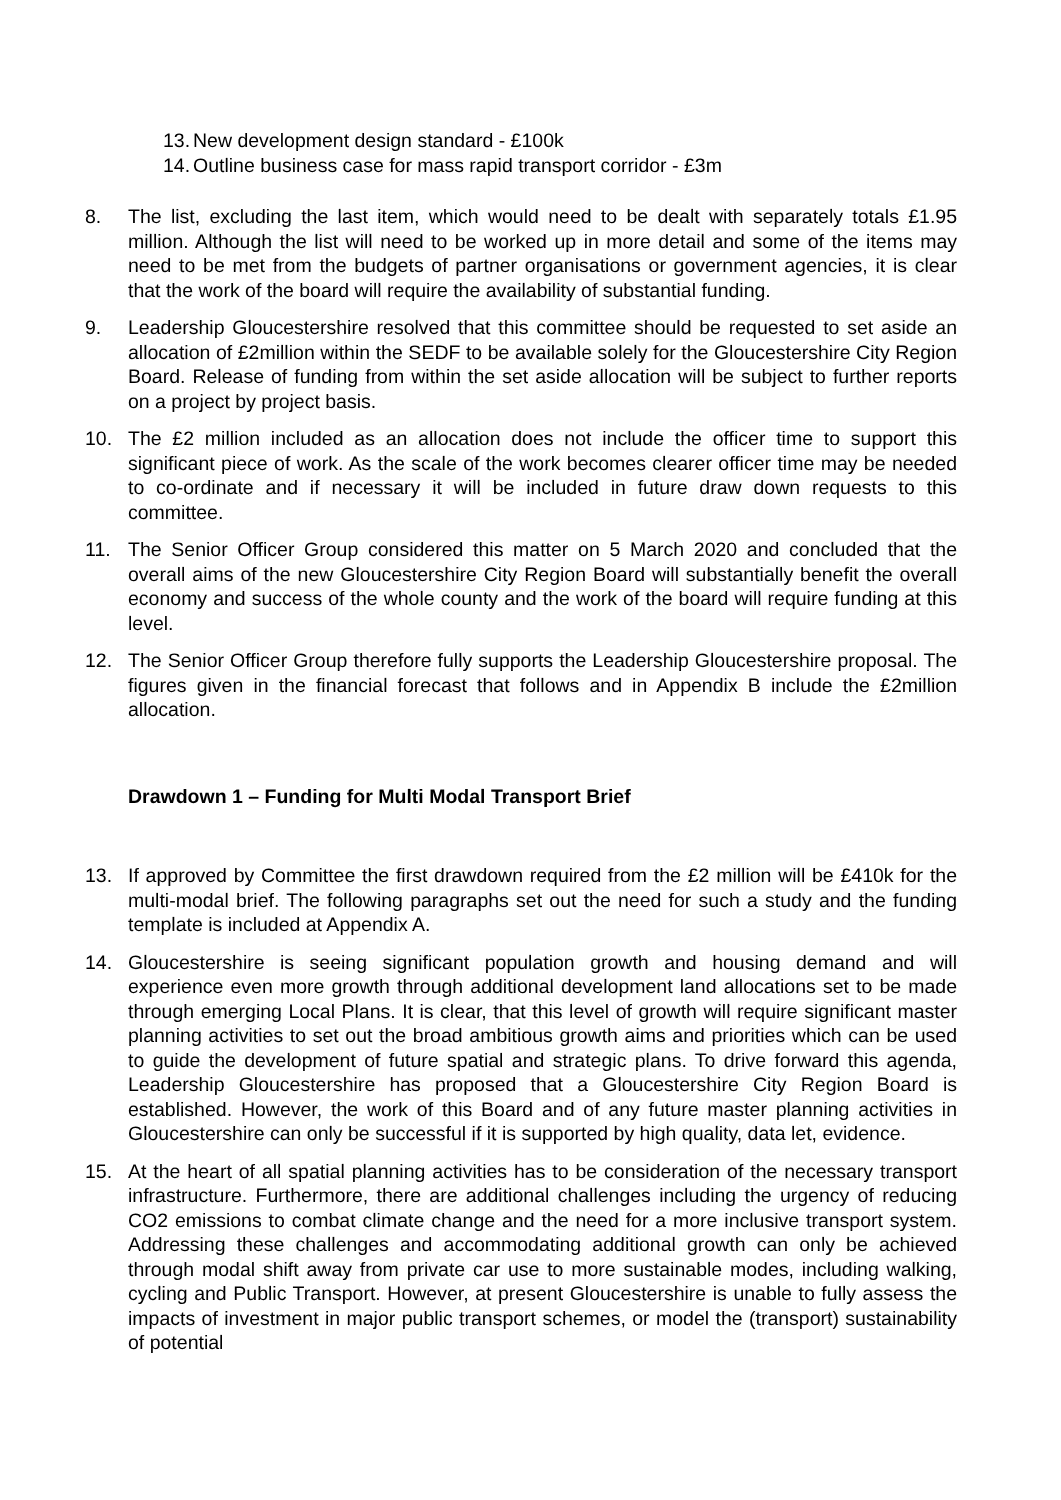13. New development design standard - £100k
14. Outline business case for mass rapid transport corridor - £3m
8. The list, excluding the last item, which would need to be dealt with separately totals £1.95 million. Although the list will need to be worked up in more detail and some of the items may need to be met from the budgets of partner organisations or government agencies, it is clear that the work of the board will require the availability of substantial funding.
9. Leadership Gloucestershire resolved that this committee should be requested to set aside an allocation of £2million within the SEDF to be available solely for the Gloucestershire City Region Board. Release of funding from within the set aside allocation will be subject to further reports on a project by project basis.
10. The £2 million included as an allocation does not include the officer time to support this significant piece of work. As the scale of the work becomes clearer officer time may be needed to co-ordinate and if necessary it will be included in future draw down requests to this committee.
11. The Senior Officer Group considered this matter on 5 March 2020 and concluded that the overall aims of the new Gloucestershire City Region Board will substantially benefit the overall economy and success of the whole county and the work of the board will require funding at this level.
12. The Senior Officer Group therefore fully supports the Leadership Gloucestershire proposal. The figures given in the financial forecast that follows and in Appendix B include the £2million allocation.
Drawdown 1 – Funding for Multi Modal Transport Brief
13. If approved by Committee the first drawdown required from the £2 million will be £410k for the multi-modal brief. The following paragraphs set out the need for such a study and the funding template is included at Appendix A.
14. Gloucestershire is seeing significant population growth and housing demand and will experience even more growth through additional development land allocations set to be made through emerging Local Plans. It is clear, that this level of growth will require significant master planning activities to set out the broad ambitious growth aims and priorities which can be used to guide the development of future spatial and strategic plans. To drive forward this agenda, Leadership Gloucestershire has proposed that a Gloucestershire City Region Board is established. However, the work of this Board and of any future master planning activities in Gloucestershire can only be successful if it is supported by high quality, data let, evidence.
15. At the heart of all spatial planning activities has to be consideration of the necessary transport infrastructure. Furthermore, there are additional challenges including the urgency of reducing CO2 emissions to combat climate change and the need for a more inclusive transport system. Addressing these challenges and accommodating additional growth can only be achieved through modal shift away from private car use to more sustainable modes, including walking, cycling and Public Transport. However, at present Gloucestershire is unable to fully assess the impacts of investment in major public transport schemes, or model the (transport) sustainability of potential